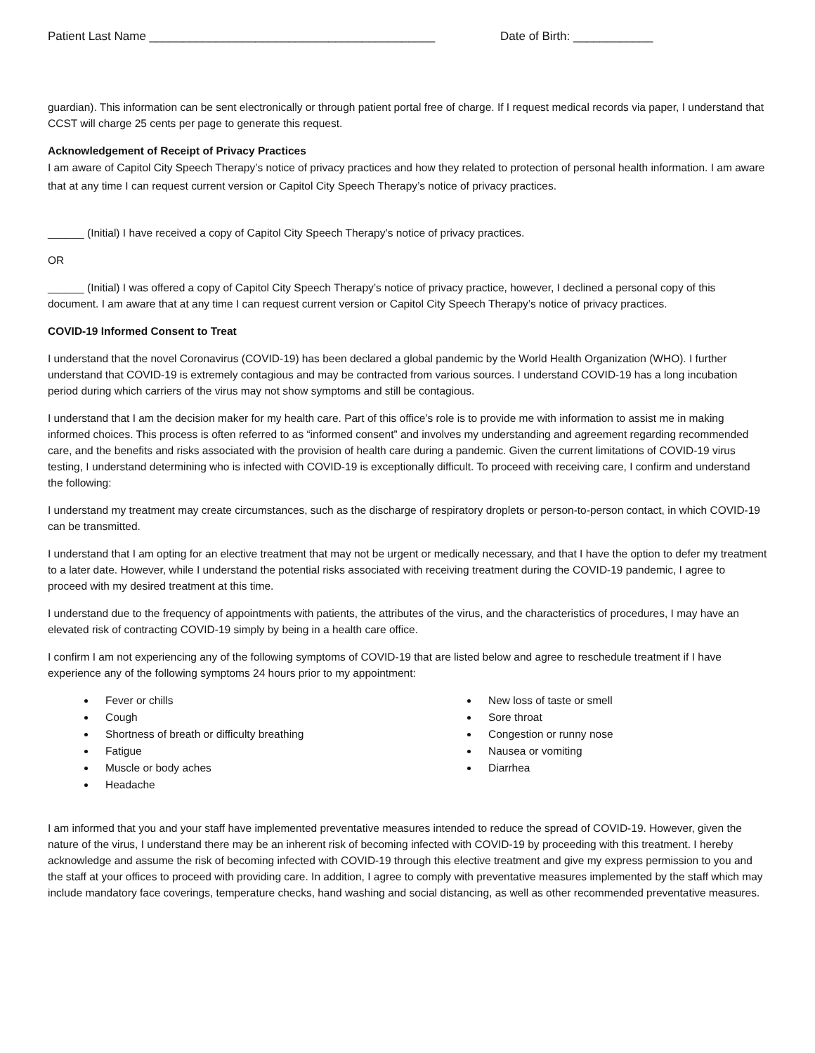Patient Last Name ___________________________________________ Date of Birth: ____________
guardian). This information can be sent electronically or through patient portal free of charge. If I request medical records via paper, I understand that CCST will charge 25 cents per page to generate this request.
Acknowledgement of Receipt of Privacy Practices
I am aware of Capitol City Speech Therapy’s notice of privacy practices and how they related to protection of personal health information. I am aware that at any time I can request current version or Capitol City Speech Therapy’s notice of privacy practices.
______ (Initial) I have received a copy of Capitol City Speech Therapy’s notice of privacy practices.
OR
______ (Initial) I was offered a copy of Capitol City Speech Therapy’s notice of privacy practice, however, I declined a personal copy of this document. I am aware that at any time I can request current version or Capitol City Speech Therapy’s notice of privacy practices.
COVID-19 Informed Consent to Treat
I understand that the novel Coronavirus (COVID-19) has been declared a global pandemic by the World Health Organization (WHO). I further understand that COVID-19 is extremely contagious and may be contracted from various sources. I understand COVID-19 has a long incubation period during which carriers of the virus may not show symptoms and still be contagious.
I understand that I am the decision maker for my health care. Part of this office’s role is to provide me with information to assist me in making informed choices. This process is often referred to as “informed consent” and involves my understanding and agreement regarding recommended care, and the benefits and risks associated with the provision of health care during a pandemic. Given the current limitations of COVID-19 virus testing, I understand determining who is infected with COVID-19 is exceptionally difficult. To proceed with receiving care, I confirm and understand the following:
I understand my treatment may create circumstances, such as the discharge of respiratory droplets or person-to-person contact, in which COVID-19 can be transmitted.
I understand that I am opting for an elective treatment that may not be urgent or medically necessary, and that I have the option to defer my treatment to a later date. However, while I understand the potential risks associated with receiving treatment during the COVID-19 pandemic, I agree to proceed with my desired treatment at this time.
I understand due to the frequency of appointments with patients, the attributes of the virus, and the characteristics of procedures, I may have an elevated risk of contracting COVID-19 simply by being in a health care office.
I confirm I am not experiencing any of the following symptoms of COVID-19 that are listed below and agree to reschedule treatment if I have experience any of the following symptoms 24 hours prior to my appointment:
Fever or chills
Cough
Shortness of breath or difficulty breathing
Fatigue
Muscle or body aches
Headache
New loss of taste or smell
Sore throat
Congestion or runny nose
Nausea or vomiting
Diarrhea
I am informed that you and your staff have implemented preventative measures intended to reduce the spread of COVID-19. However, given the nature of the virus, I understand there may be an inherent risk of becoming infected with COVID-19 by proceeding with this treatment. I hereby acknowledge and assume the risk of becoming infected with COVID-19 through this elective treatment and give my express permission to you and the staff at your offices to proceed with providing care. In addition, I agree to comply with preventative measures implemented by the staff which may include mandatory face coverings, temperature checks, hand washing and social distancing, as well as other recommended preventative measures.